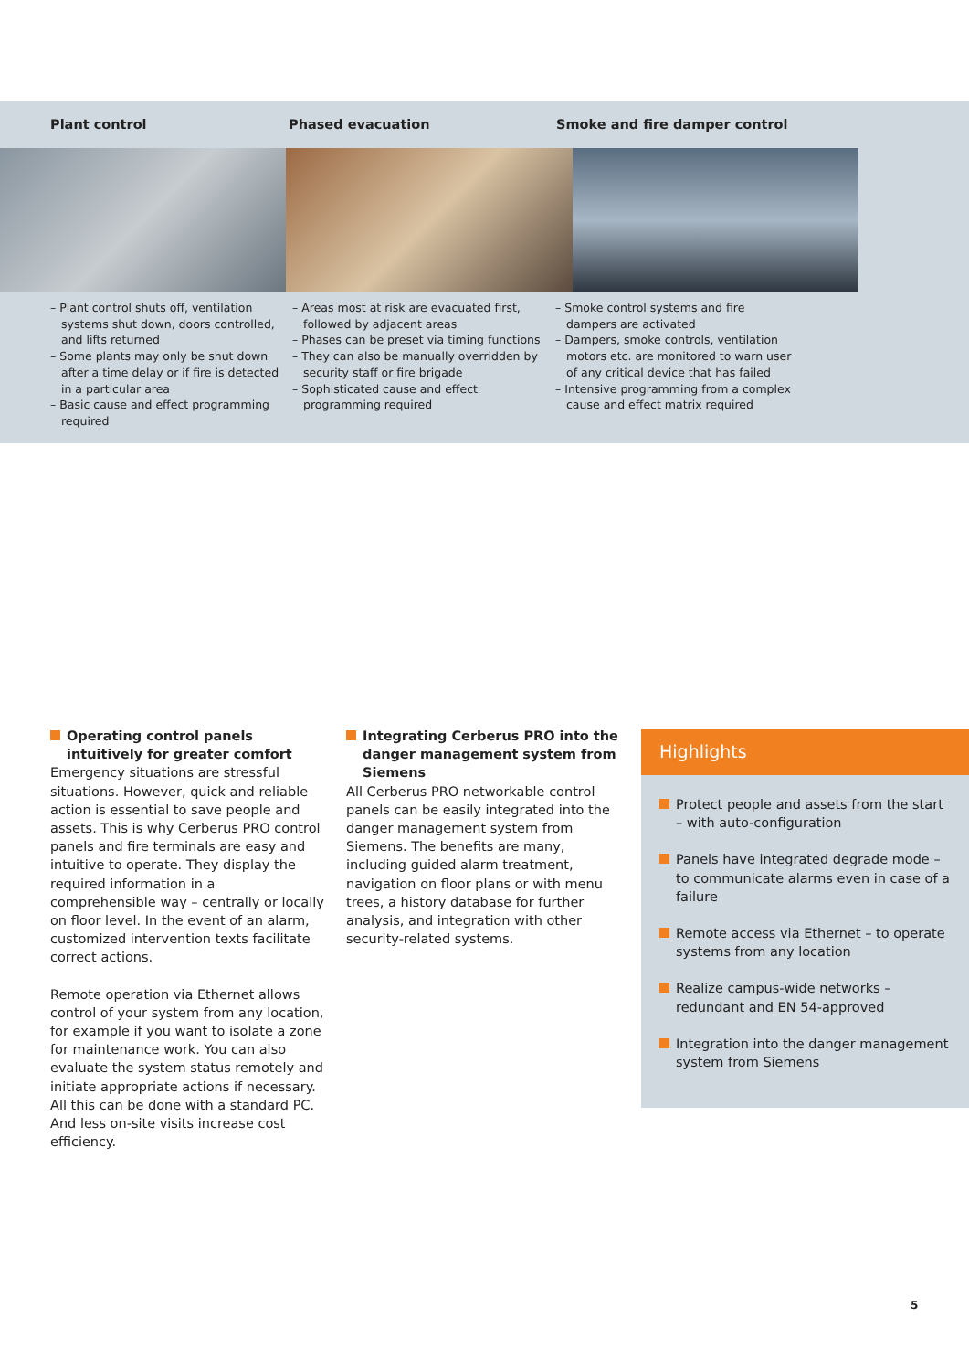Plant control Phased evacuation Smoke and fire damper control
– Plant control shuts off, ventilation systems shut down, doors controlled, and lifts returned
– Some plants may only be shut down after a time delay or if fire is detected in a particular area
– Basic cause and effect programming required
– Areas most at risk are evacuated first, followed by adjacent areas
– Phases can be preset via timing functions
– They can also be manually overridden by security staff or fire brigade
– Sophisticated cause and effect programming required
– Smoke control systems and fire dampers are activated
– Dampers, smoke controls, ventilation motors etc. are monitored to warn user of any critical device that has failed
– Intensive programming from a complex cause and effect matrix required
Operating control panels intuitively for greater comfort
Emergency situations are stressful situations. However, quick and reliable action is essential to save people and assets. This is why Cerberus PRO control panels and fire terminals are easy and intuitive to operate. They display the required information in a comprehensible way – centrally or locally on floor level. In the event of an alarm, customized intervention texts facilitate correct actions.
Remote operation via Ethernet allows control of your system from any location, for example if you want to isolate a zone for maintenance work. You can also evaluate the system status remotely and initiate appropriate actions if necessary. All this can be done with a standard PC. And less on-site visits increase cost efficiency.
Integrating Cerberus PRO into the danger management system from Siemens
All Cerberus PRO networkable control panels can be easily integrated into the danger management system from Siemens. The benefits are many, including guided alarm treatment, navigation on floor plans or with menu trees, a history database for further analysis, and integration with other security-related systems.
Highlights
Protect people and assets from the start – with auto-configuration
Panels have integrated degrade mode – to communicate alarms even in case of a failure
Remote access via Ethernet – to operate systems from any location
Realize campus-wide networks – redundant and EN 54-approved
Integration into the danger management system from Siemens
5